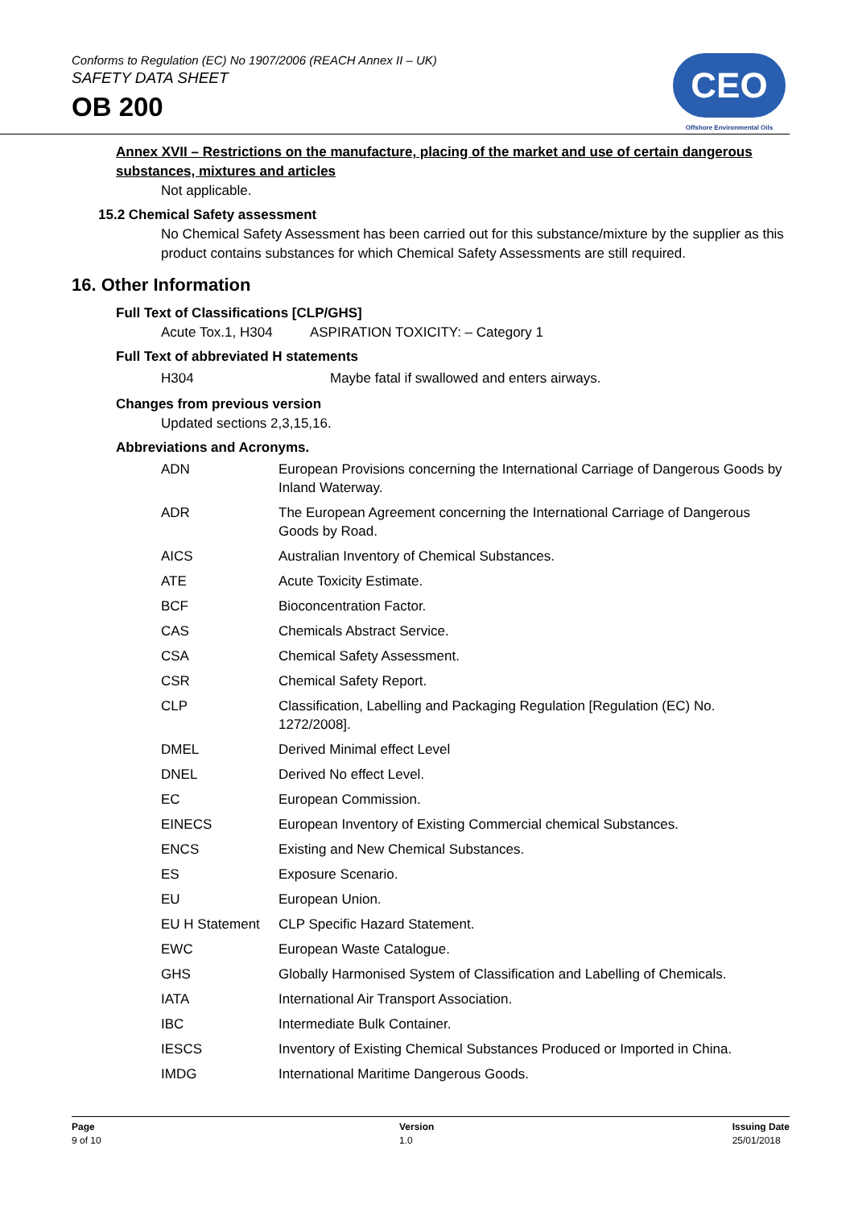Conforms to Regulation (EC) No 1907/2006 (REACH Annex II – UK)
SAFETY DATA SHEET
OB 200
CEO
Offshore Environmental Oils
Annex XVII – Restrictions on the manufacture, placing of the market and use of certain dangerous substances, mixtures and articles
Not applicable.
15.2 Chemical Safety assessment
No Chemical Safety Assessment has been carried out for this substance/mixture by the supplier as this product contains substances for which Chemical Safety Assessments are still required.
16. Other Information
Full Text of Classifications [CLP/GHS]
Acute Tox.1, H304 ASPIRATION TOXICITY: – Category 1
Full Text of abbreviated H statements
| H304 | Maybe fatal if swallowed and enters airways. |
Changes from previous version
Updated sections 2,3,15,16.
Abbreviations and Acronyms.
| ADN | European Provisions concerning the International Carriage of Dangerous Goods by Inland Waterway. |
| ADR | The European Agreement concerning the International Carriage of Dangerous Goods by Road. |
| AICS | Australian Inventory of Chemical Substances. |
| ATE | Acute Toxicity Estimate. |
| BCF | Bioconcentration Factor. |
| CAS | Chemicals Abstract Service. |
| CSA | Chemical Safety Assessment. |
| CSR | Chemical Safety Report. |
| CLP | Classification, Labelling and Packaging Regulation [Regulation (EC) No. 1272/2008]. |
| DMEL | Derived Minimal effect Level |
| DNEL | Derived No effect Level. |
| EC | European Commission. |
| EINECS | European Inventory of Existing Commercial chemical Substances. |
| ENCS | Existing and New Chemical Substances. |
| ES | Exposure Scenario. |
| EU | European Union. |
| EU H Statement | CLP Specific Hazard Statement. |
| EWC | European Waste Catalogue. |
| GHS | Globally Harmonised System of Classification and Labelling of Chemicals. |
| IATA | International Air Transport Association. |
| IBC | Intermediate Bulk Container. |
| IESCS | Inventory of Existing Chemical Substances Produced or Imported in China. |
| IMDG | International Maritime Dangerous Goods. |
Page
9 of 10
Version
1.0
Issuing Date
25/01/2018